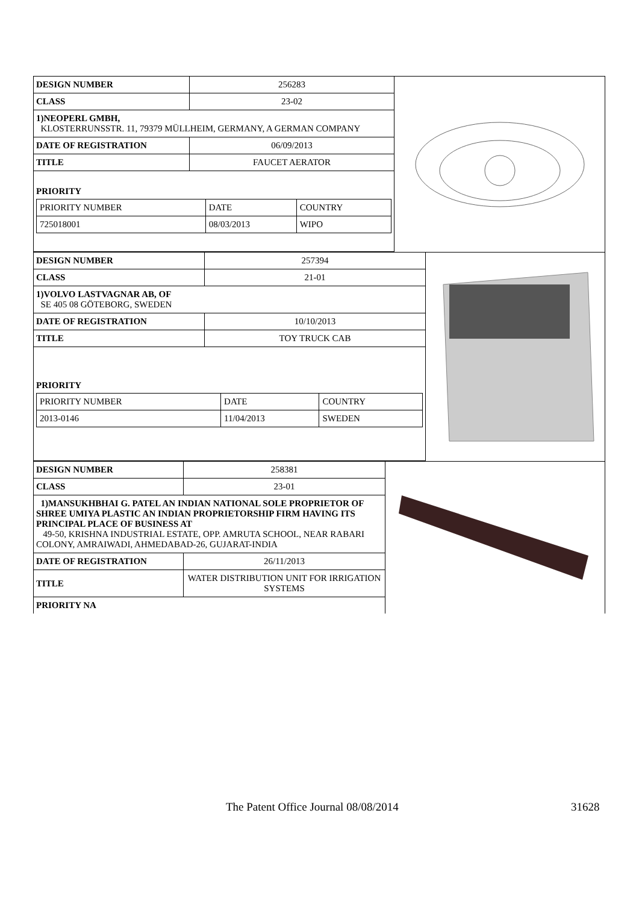| DESIGN NUMBER | 256283 |
| CLASS | 23-02 |
| 1)NEOPERL GMBH, KLOSTERRUNSSTR. 11, 79379 MÜLLHEIM, GERMANY, A GERMAN COMPANY | |
| DATE OF REGISTRATION | 06/09/2013 |
| TITLE | FAUCET AERATOR |
| PRIORITY / PRIORITY NUMBER / DATE / COUNTRY / / 725018001 / 08/03/2013 / WIPO / | |
| DESIGN NUMBER | 257394 |
| CLASS | 21-01 |
| 1)VOLVO LASTVAGNAR AB, OF SE 405 08 GÖTEBORG, SWEDEN | |
| DATE OF REGISTRATION | 10/10/2013 |
| TITLE | TOY TRUCK CAB |
| PRIORITY / PRIORITY NUMBER / DATE / COUNTRY / / 2013-0146 / 11/04/2013 / SWEDEN / | |
| DESIGN NUMBER | 258381 |
| CLASS | 23-01 |
| 1)MANSUKHBHAI G. PATEL AN INDIAN NATIONAL SOLE PROPRIETOR OF SHREE UMIYA PLASTIC AN INDIAN PROPRIETORSHIP FIRM HAVING ITS PRINCIPAL PLACE OF BUSINESS AT 49-50, KRISHNA INDUSTRIAL ESTATE, OPP. AMRUTA SCHOOL, NEAR RABARI COLONY, AMRAIWADI, AHMEDABAD-26, GUJARAT-INDIA | |
| DATE OF REGISTRATION | 26/11/2013 |
| TITLE | WATER DISTRIBUTION UNIT FOR IRRIGATION SYSTEMS |
| PRIORITY NA | |
The Patent Office Journal 08/08/2014
31628